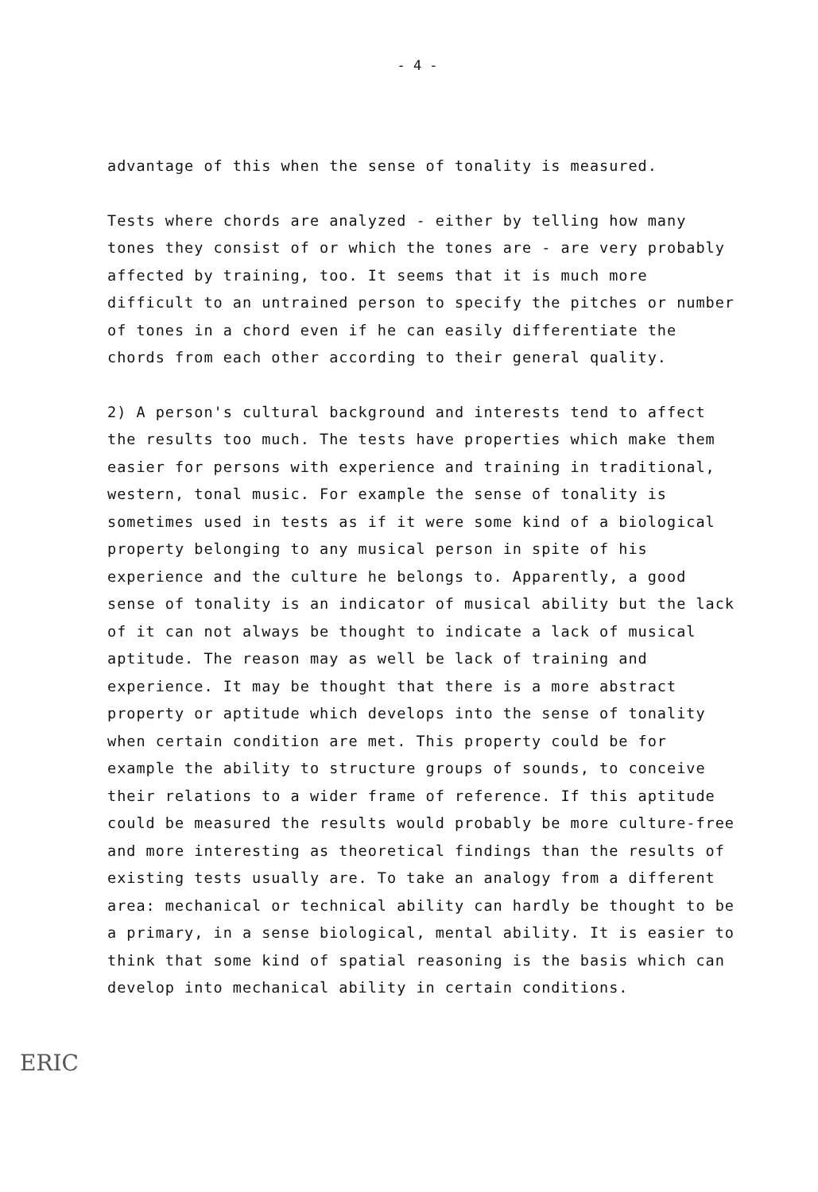- 4 -
advantage of this when the sense of tonality is measured.
Tests where chords are analyzed - either by telling how many tones they consist of or which the tones are - are very probably affected by training, too. It seems that it is much more difficult to an untrained person to specify the pitches or number of tones in a chord even if he can easily differentiate the chords from each other according to their general quality.
2) A person's cultural background and interests tend to affect the results too much. The tests have properties which make them easier for persons with experience and training in traditional, western, tonal music. For example the sense of tonality is sometimes used in tests as if it were some kind of a biological property belonging to any musical person in spite of his experience and the culture he belongs to. Apparently, a good sense of tonality is an indicator of musical ability but the lack of it can not always be thought to indicate a lack of musical aptitude. The reason may as well be lack of training and experience. It may be thought that there is a more abstract property or aptitude which develops into the sense of tonality when certain condition are met. This property could be for example the ability to structure groups of sounds, to conceive their relations to a wider frame of reference. If this aptitude could be measured the results would probably be more culture-free and more interesting as theoretical findings than the results of existing tests usually are. To take an analogy from a different area: mechanical or technical ability can hardly be thought to be a primary, in a sense biological, mental ability. It is easier to think that some kind of spatial reasoning is the basis which can develop into mechanical ability in certain conditions.
ERIC